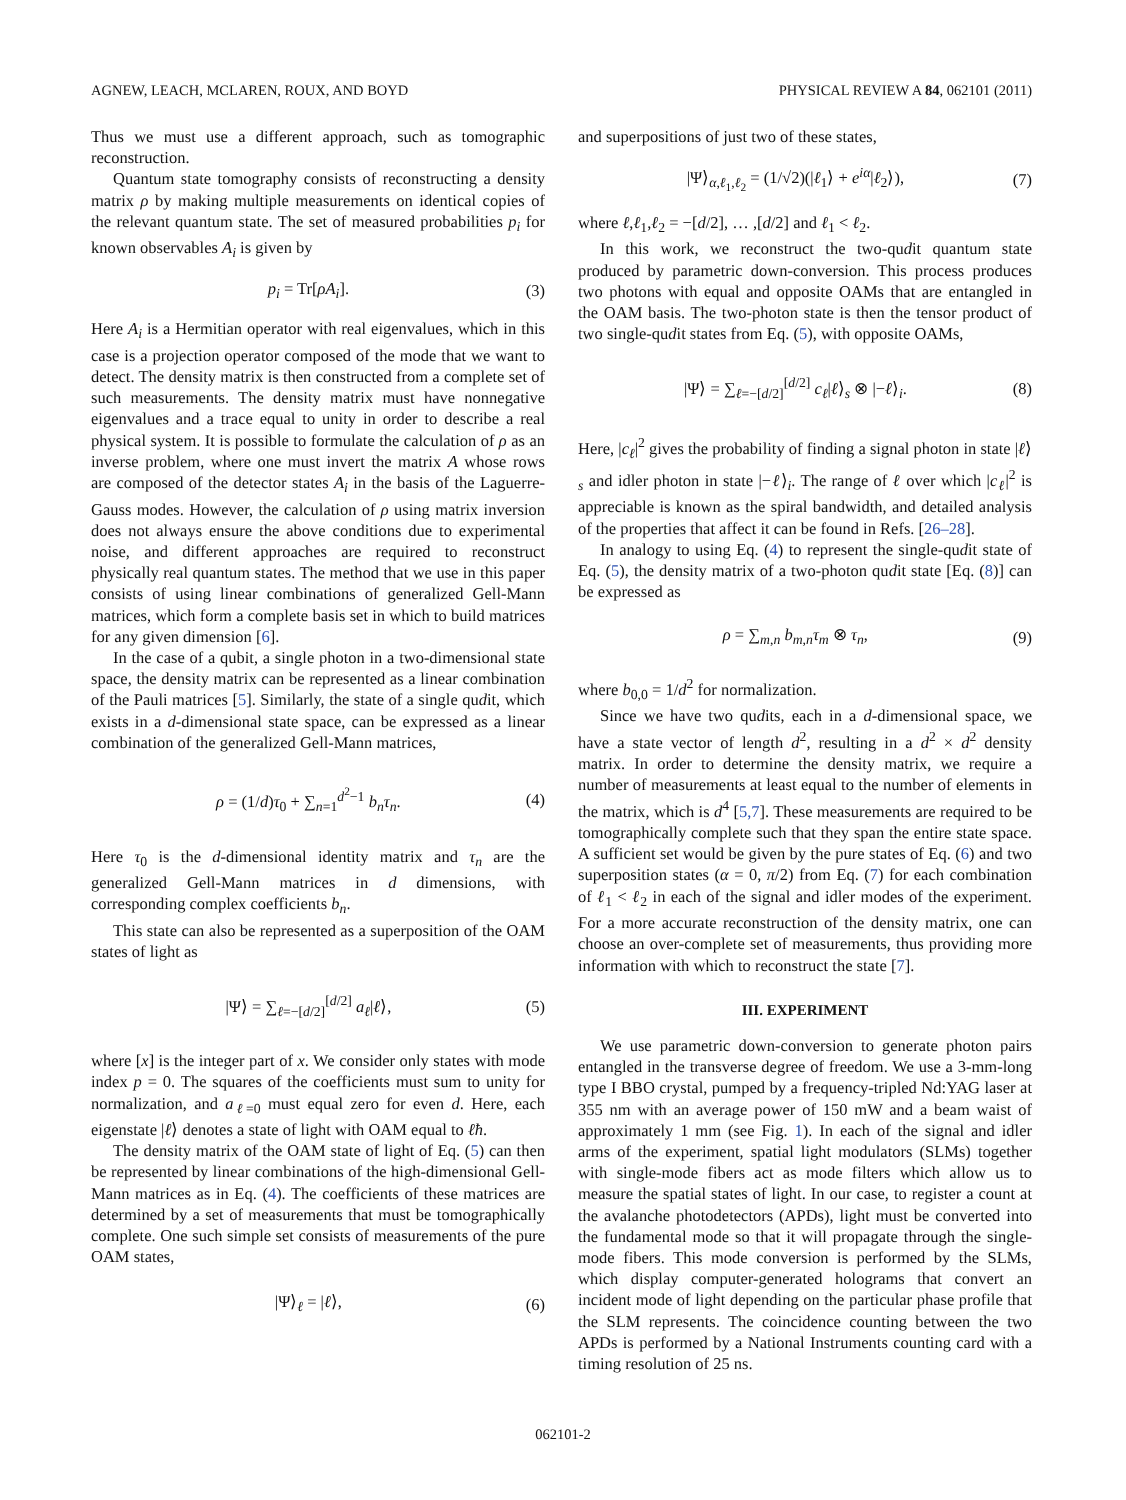AGNEW, LEACH, MCLAREN, ROUX, AND BOYD PHYSICAL REVIEW A 84, 062101 (2011)
Thus we must use a different approach, such as tomographic reconstruction.
Quantum state tomography consists of reconstructing a density matrix ρ by making multiple measurements on identical copies of the relevant quantum state. The set of measured probabilities p<sub>i</sub> for known observables A<sub>i</sub> is given by
p<sub>i</sub> = Tr[ρA<sub>i</sub>]. (3)
Here A<sub>i</sub> is a Hermitian operator with real eigenvalues, which in this case is a projection operator composed of the mode that we want to detect. The density matrix is then constructed from a complete set of such measurements. The density matrix must have nonnegative eigenvalues and a trace equal to unity in order to describe a real physical system. It is possible to formulate the calculation of ρ as an inverse problem, where one must invert the matrix A whose rows are composed of the detector states A<sub>i</sub> in the basis of the Laguerre-Gauss modes. However, the calculation of ρ using matrix inversion does not always ensure the above conditions due to experimental noise, and different approaches are required to reconstruct physically real quantum states. The method that we use in this paper consists of using linear combinations of generalized Gell-Mann matrices, which form a complete basis set in which to build matrices for any given dimension [6].
In the case of a qubit, a single photon in a two-dimensional state space, the density matrix can be represented as a linear combination of the Pauli matrices [5]. Similarly, the state of a single qudit, which exists in a d-dimensional state space, can be expressed as a linear combination of the generalized Gell-Mann matrices,
ρ = (1/d)τ<sub>0</sub> + ∑<sub>n=1</sub><sup>d<sup>2</sup>−1</sup> b<sub>n</sub>τ<sub>n</sub>. (4)
Here τ<sub>0</sub> is the d-dimensional identity matrix and τ<sub>n</sub> are the generalized Gell-Mann matrices in d dimensions, with corresponding complex coefficients b<sub>n</sub>.
This state can also be represented as a superposition of the OAM states of light as
|Ψ⟩ = ∑<sub>ℓ=−[d/2]</sub><sup>[d/2]</sup> a<sub>ℓ</sub>|ℓ⟩, (5)
where [x] is the integer part of x. We consider only states with mode index p = 0. The squares of the coefficients must sum to unity for normalization, and a<sub>ℓ=0</sub> must equal zero for even d. Here, each eigenstate |ℓ⟩ denotes a state of light with OAM equal to ℓħ.
The density matrix of the OAM state of light of Eq. (5) can then be represented by linear combinations of the high-dimensional Gell-Mann matrices as in Eq. (4). The coefficients of these matrices are determined by a set of measurements that must be tomographically complete. One such simple set consists of measurements of the pure OAM states,
|Ψ⟩<sub>ℓ</sub> = |ℓ⟩, (6)
and superpositions of just two of these states,
|Ψ⟩<sub>α,ℓ<sub>1</sub>,ℓ<sub>2</sub></sub> = (1/√2)(|ℓ<sub>1</sub>⟩ + e<sup>iα</sup>|ℓ<sub>2</sub>⟩), (7)
where ℓ,ℓ<sub>1</sub>,ℓ<sub>2</sub> = −[d/2], … ,[d/2] and ℓ<sub>1</sub> < ℓ<sub>2</sub>.
In this work, we reconstruct the two-qudit quantum state produced by parametric down-conversion. This process produces two photons with equal and opposite OAMs that are entangled in the OAM basis. The two-photon state is then the tensor product of two single-qudit states from Eq. (5), with opposite OAMs,
|Ψ⟩ = ∑<sub>ℓ=−[d/2]</sub><sup>[d/2]</sup> c<sub>ℓ</sub>|ℓ⟩<sub>s</sub> ⊗ |−ℓ⟩<sub>i</sub>. (8)
Here, |c<sub>ℓ</sub>|<sup>2</sup> gives the probability of finding a signal photon in state |ℓ⟩<sub>s</sub> and idler photon in state |−ℓ⟩<sub>i</sub>. The range of ℓ over which |c<sub>ℓ</sub>|<sup>2</sup> is appreciable is known as the spiral bandwidth, and detailed analysis of the properties that affect it can be found in Refs. [26–28].
In analogy to using Eq. (4) to represent the single-qudit state of Eq. (5), the density matrix of a two-photon qudit state [Eq. (8)] can be expressed as
ρ = ∑<sub>m,n</sub> b<sub>m,n</sub>τ<sub>m</sub> ⊗ τ<sub>n</sub>, (9)
where b<sub>0,0</sub> = 1/d<sup>2</sup> for normalization.
Since we have two qudits, each in a d-dimensional space, we have a state vector of length d<sup>2</sup>, resulting in a d<sup>2</sup> × d<sup>2</sup> density matrix. In order to determine the density matrix, we require a number of measurements at least equal to the number of elements in the matrix, which is d<sup>4</sup> [5,7]. These measurements are required to be tomographically complete such that they span the entire state space. A sufficient set would be given by the pure states of Eq. (6) and two superposition states (α = 0, π/2) from Eq. (7) for each combination of ℓ<sub>1</sub> < ℓ<sub>2</sub> in each of the signal and idler modes of the experiment. For a more accurate reconstruction of the density matrix, one can choose an over-complete set of measurements, thus providing more information with which to reconstruct the state [7].
III. EXPERIMENT
We use parametric down-conversion to generate photon pairs entangled in the transverse degree of freedom. We use a 3-mm-long type I BBO crystal, pumped by a frequency-tripled Nd:YAG laser at 355 nm with an average power of 150 mW and a beam waist of approximately 1 mm (see Fig. 1). In each of the signal and idler arms of the experiment, spatial light modulators (SLMs) together with single-mode fibers act as mode filters which allow us to measure the spatial states of light. In our case, to register a count at the avalanche photodetectors (APDs), light must be converted into the fundamental mode so that it will propagate through the single-mode fibers. This mode conversion is performed by the SLMs, which display computer-generated holograms that convert an incident mode of light depending on the particular phase profile that the SLM represents. The coincidence counting between the two APDs is performed by a National Instruments counting card with a timing resolution of 25 ns.
062101-2